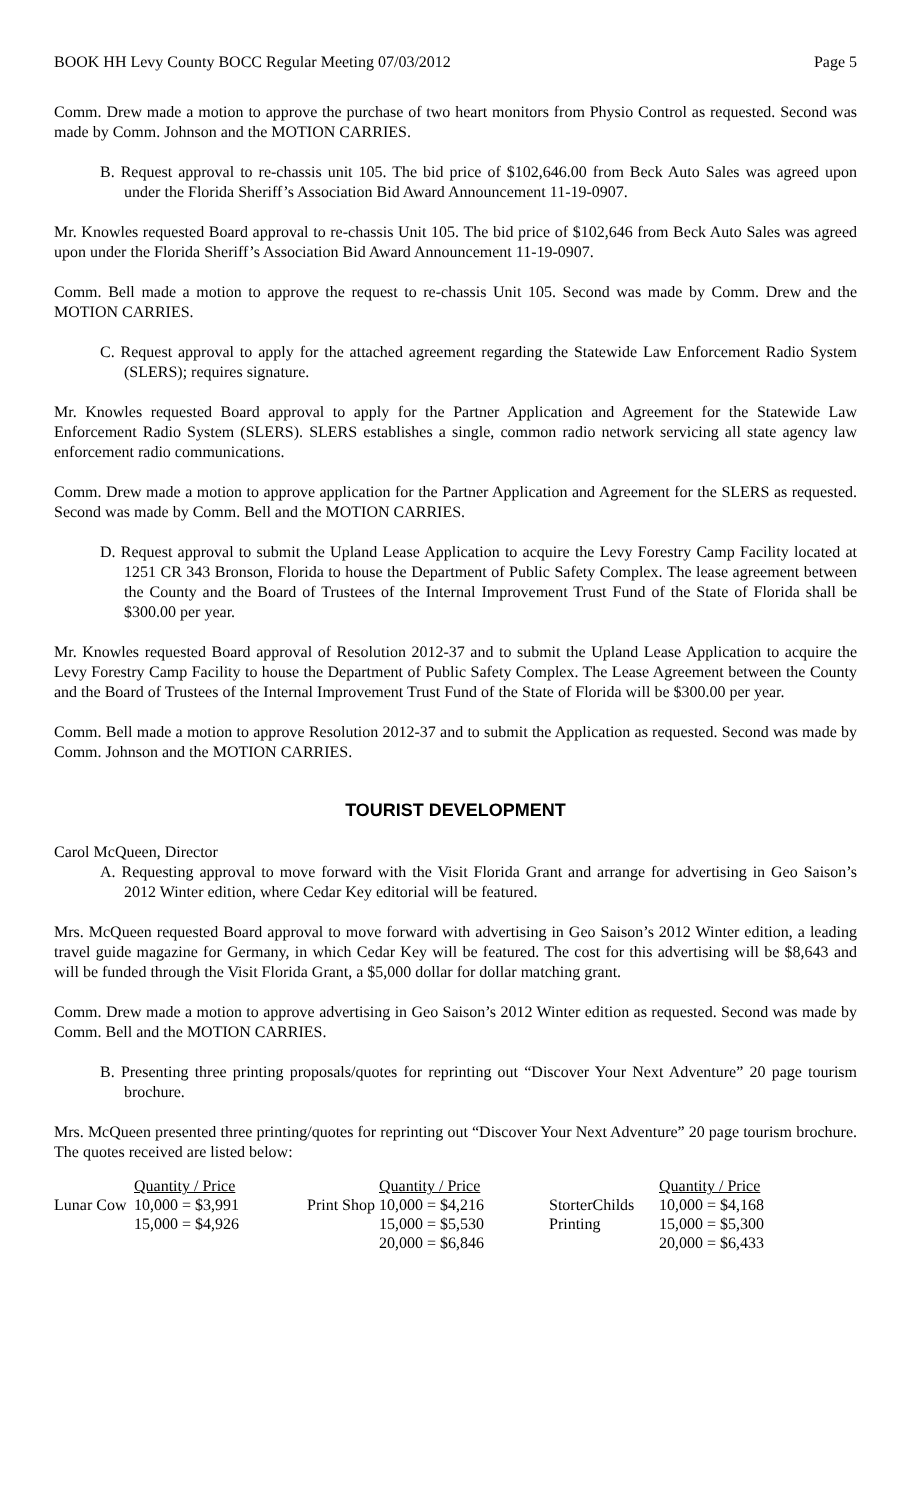BOOK HH Levy County BOCC Regular Meeting 07/03/2012 Page 5
Comm. Drew made a motion to approve the purchase of two heart monitors from Physio Control as requested. Second was made by Comm. Johnson and the MOTION CARRIES.
B. Request approval to re-chassis unit 105. The bid price of $102,646.00 from Beck Auto Sales was agreed upon under the Florida Sheriff’s Association Bid Award Announcement 11-19-0907.
Mr. Knowles requested Board approval to re-chassis Unit 105. The bid price of $102,646 from Beck Auto Sales was agreed upon under the Florida Sheriff’s Association Bid Award Announcement 11-19-0907.
Comm. Bell made a motion to approve the request to re-chassis Unit 105. Second was made by Comm. Drew and the MOTION CARRIES.
C. Request approval to apply for the attached agreement regarding the Statewide Law Enforcement Radio System (SLERS); requires signature.
Mr. Knowles requested Board approval to apply for the Partner Application and Agreement for the Statewide Law Enforcement Radio System (SLERS). SLERS establishes a single, common radio network servicing all state agency law enforcement radio communications.
Comm. Drew made a motion to approve application for the Partner Application and Agreement for the SLERS as requested. Second was made by Comm. Bell and the MOTION CARRIES.
D. Request approval to submit the Upland Lease Application to acquire the Levy Forestry Camp Facility located at 1251 CR 343 Bronson, Florida to house the Department of Public Safety Complex. The lease agreement between the County and the Board of Trustees of the Internal Improvement Trust Fund of the State of Florida shall be $300.00 per year.
Mr. Knowles requested Board approval of Resolution 2012-37 and to submit the Upland Lease Application to acquire the Levy Forestry Camp Facility to house the Department of Public Safety Complex. The Lease Agreement between the County and the Board of Trustees of the Internal Improvement Trust Fund of the State of Florida will be $300.00 per year.
Comm. Bell made a motion to approve Resolution 2012-37 and to submit the Application as requested. Second was made by Comm. Johnson and the MOTION CARRIES.
TOURIST DEVELOPMENT
Carol McQueen, Director
A. Requesting approval to move forward with the Visit Florida Grant and arrange for advertising in Geo Saison’s 2012 Winter edition, where Cedar Key editorial will be featured.
Mrs. McQueen requested Board approval to move forward with advertising in Geo Saison’s 2012 Winter edition, a leading travel guide magazine for Germany, in which Cedar Key will be featured. The cost for this advertising will be $8,643 and will be funded through the Visit Florida Grant, a $5,000 dollar for dollar matching grant.
Comm. Drew made a motion to approve advertising in Geo Saison’s 2012 Winter edition as requested. Second was made by Comm. Bell and the MOTION CARRIES.
B. Presenting three printing proposals/quotes for reprinting out “Discover Your Next Adventure” 20 page tourism brochure.
Mrs. McQueen presented three printing/quotes for reprinting out “Discover Your Next Adventure” 20 page tourism brochure. The quotes received are listed below:
| | Quantity / Price | | Quantity / Price | | Quantity / Price |
| Lunar Cow | 10,000 = $3,991 | Print Shop | 10,000 = $4,216 | StorterChilds | 10,000 = $4,168 |
| | 15,000 = $4,926 | | 15,000 = $5,530 | Printing | 15,000 = $5,300 |
| | | | 20,000 = $6,846 | | 20,000 = $6,433 |